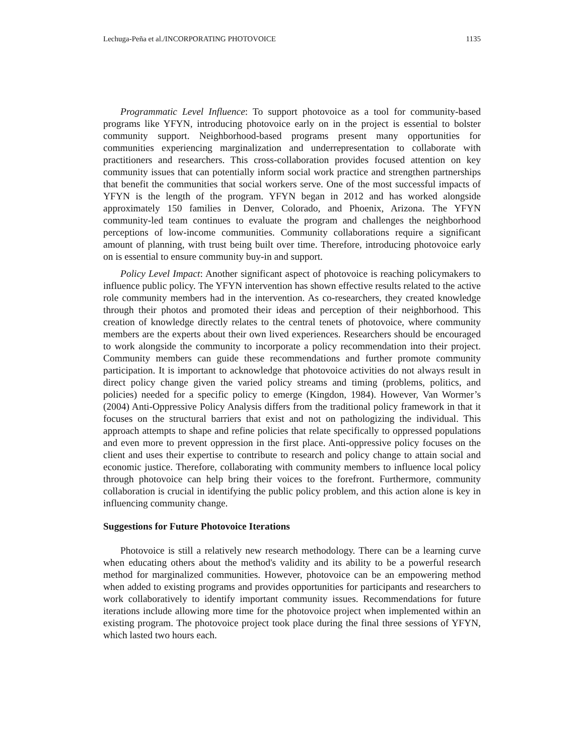Lechuga-Peña et al./INCORPORATING PHOTOVOICE 1135
Programmatic Level Influence: To support photovoice as a tool for community-based programs like YFYN, introducing photovoice early on in the project is essential to bolster community support. Neighborhood-based programs present many opportunities for communities experiencing marginalization and underrepresentation to collaborate with practitioners and researchers. This cross-collaboration provides focused attention on key community issues that can potentially inform social work practice and strengthen partnerships that benefit the communities that social workers serve. One of the most successful impacts of YFYN is the length of the program. YFYN began in 2012 and has worked alongside approximately 150 families in Denver, Colorado, and Phoenix, Arizona. The YFYN community-led team continues to evaluate the program and challenges the neighborhood perceptions of low-income communities. Community collaborations require a significant amount of planning, with trust being built over time. Therefore, introducing photovoice early on is essential to ensure community buy-in and support.
Policy Level Impact: Another significant aspect of photovoice is reaching policymakers to influence public policy. The YFYN intervention has shown effective results related to the active role community members had in the intervention. As co-researchers, they created knowledge through their photos and promoted their ideas and perception of their neighborhood. This creation of knowledge directly relates to the central tenets of photovoice, where community members are the experts about their own lived experiences. Researchers should be encouraged to work alongside the community to incorporate a policy recommendation into their project. Community members can guide these recommendations and further promote community participation. It is important to acknowledge that photovoice activities do not always result in direct policy change given the varied policy streams and timing (problems, politics, and policies) needed for a specific policy to emerge (Kingdon, 1984). However, Van Wormer’s (2004) Anti-Oppressive Policy Analysis differs from the traditional policy framework in that it focuses on the structural barriers that exist and not on pathologizing the individual. This approach attempts to shape and refine policies that relate specifically to oppressed populations and even more to prevent oppression in the first place. Anti-oppressive policy focuses on the client and uses their expertise to contribute to research and policy change to attain social and economic justice. Therefore, collaborating with community members to influence local policy through photovoice can help bring their voices to the forefront. Furthermore, community collaboration is crucial in identifying the public policy problem, and this action alone is key in influencing community change.
Suggestions for Future Photovoice Iterations
Photovoice is still a relatively new research methodology. There can be a learning curve when educating others about the method's validity and its ability to be a powerful research method for marginalized communities. However, photovoice can be an empowering method when added to existing programs and provides opportunities for participants and researchers to work collaboratively to identify important community issues. Recommendations for future iterations include allowing more time for the photovoice project when implemented within an existing program. The photovoice project took place during the final three sessions of YFYN, which lasted two hours each.